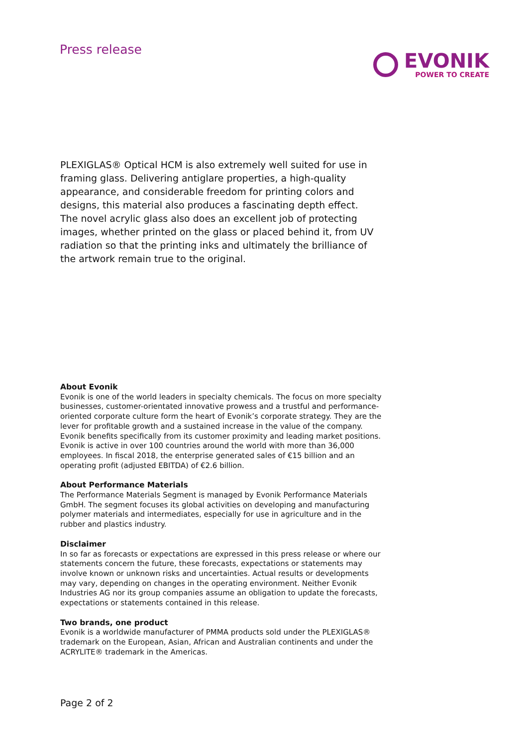Press release
EVONIK
POWER TO CREATE
PLEXIGLAS® Optical HCM is also extremely well suited for use in framing glass. Delivering antiglare properties, a high-quality appearance, and considerable freedom for printing colors and designs, this material also produces a fascinating depth effect. The novel acrylic glass also does an excellent job of protecting images, whether printed on the glass or placed behind it, from UV radiation so that the printing inks and ultimately the brilliance of the artwork remain true to the original.
About Evonik
Evonik is one of the world leaders in specialty chemicals. The focus on more specialty businesses, customer-orientated innovative prowess and a trustful and performance-oriented corporate culture form the heart of Evonik’s corporate strategy. They are the lever for profitable growth and a sustained increase in the value of the company. Evonik benefits specifically from its customer proximity and leading market positions. Evonik is active in over 100 countries around the world with more than 36,000 employees. In fiscal 2018, the enterprise generated sales of €15 billion and an operating profit (adjusted EBITDA) of €2.6 billion.
About Performance Materials
The Performance Materials Segment is managed by Evonik Performance Materials GmbH. The segment focuses its global activities on developing and manufacturing polymer materials and intermediates, especially for use in agriculture and in the rubber and plastics industry.
Disclaimer
In so far as forecasts or expectations are expressed in this press release or where our statements concern the future, these forecasts, expectations or statements may involve known or unknown risks and uncertainties. Actual results or developments may vary, depending on changes in the operating environment. Neither Evonik Industries AG nor its group companies assume an obligation to update the forecasts, expectations or statements contained in this release.
Two brands, one product
Evonik is a worldwide manufacturer of PMMA products sold under the PLEXIGLAS® trademark on the European, Asian, African and Australian continents and under the ACRYLITE® trademark in the Americas.
Page 2 of 2